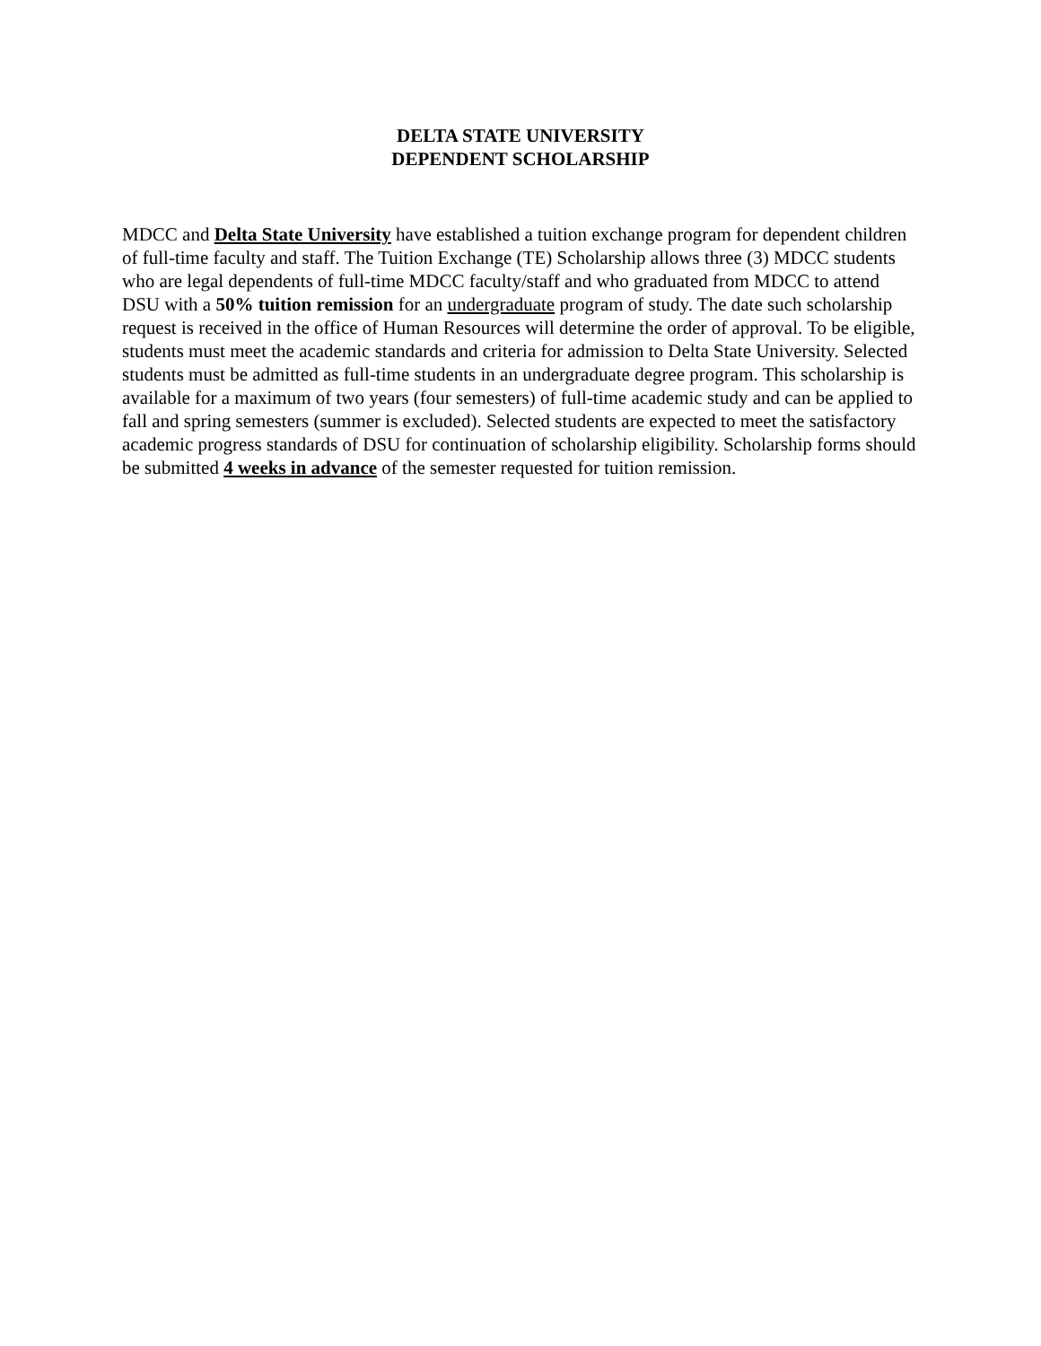DELTA STATE UNIVERSITY
DEPENDENT SCHOLARSHIP
MDCC and Delta State University have established a tuition exchange program for dependent children of full-time faculty and staff. The Tuition Exchange (TE) Scholarship allows three (3) MDCC students who are legal dependents of full-time MDCC faculty/staff and who graduated from MDCC to attend DSU with a 50% tuition remission for an undergraduate program of study. The date such scholarship request is received in the office of Human Resources will determine the order of approval. To be eligible, students must meet the academic standards and criteria for admission to Delta State University. Selected students must be admitted as full-time students in an undergraduate degree program. This scholarship is available for a maximum of two years (four semesters) of full-time academic study and can be applied to fall and spring semesters (summer is excluded). Selected students are expected to meet the satisfactory academic progress standards of DSU for continuation of scholarship eligibility. Scholarship forms should be submitted 4 weeks in advance of the semester requested for tuition remission.